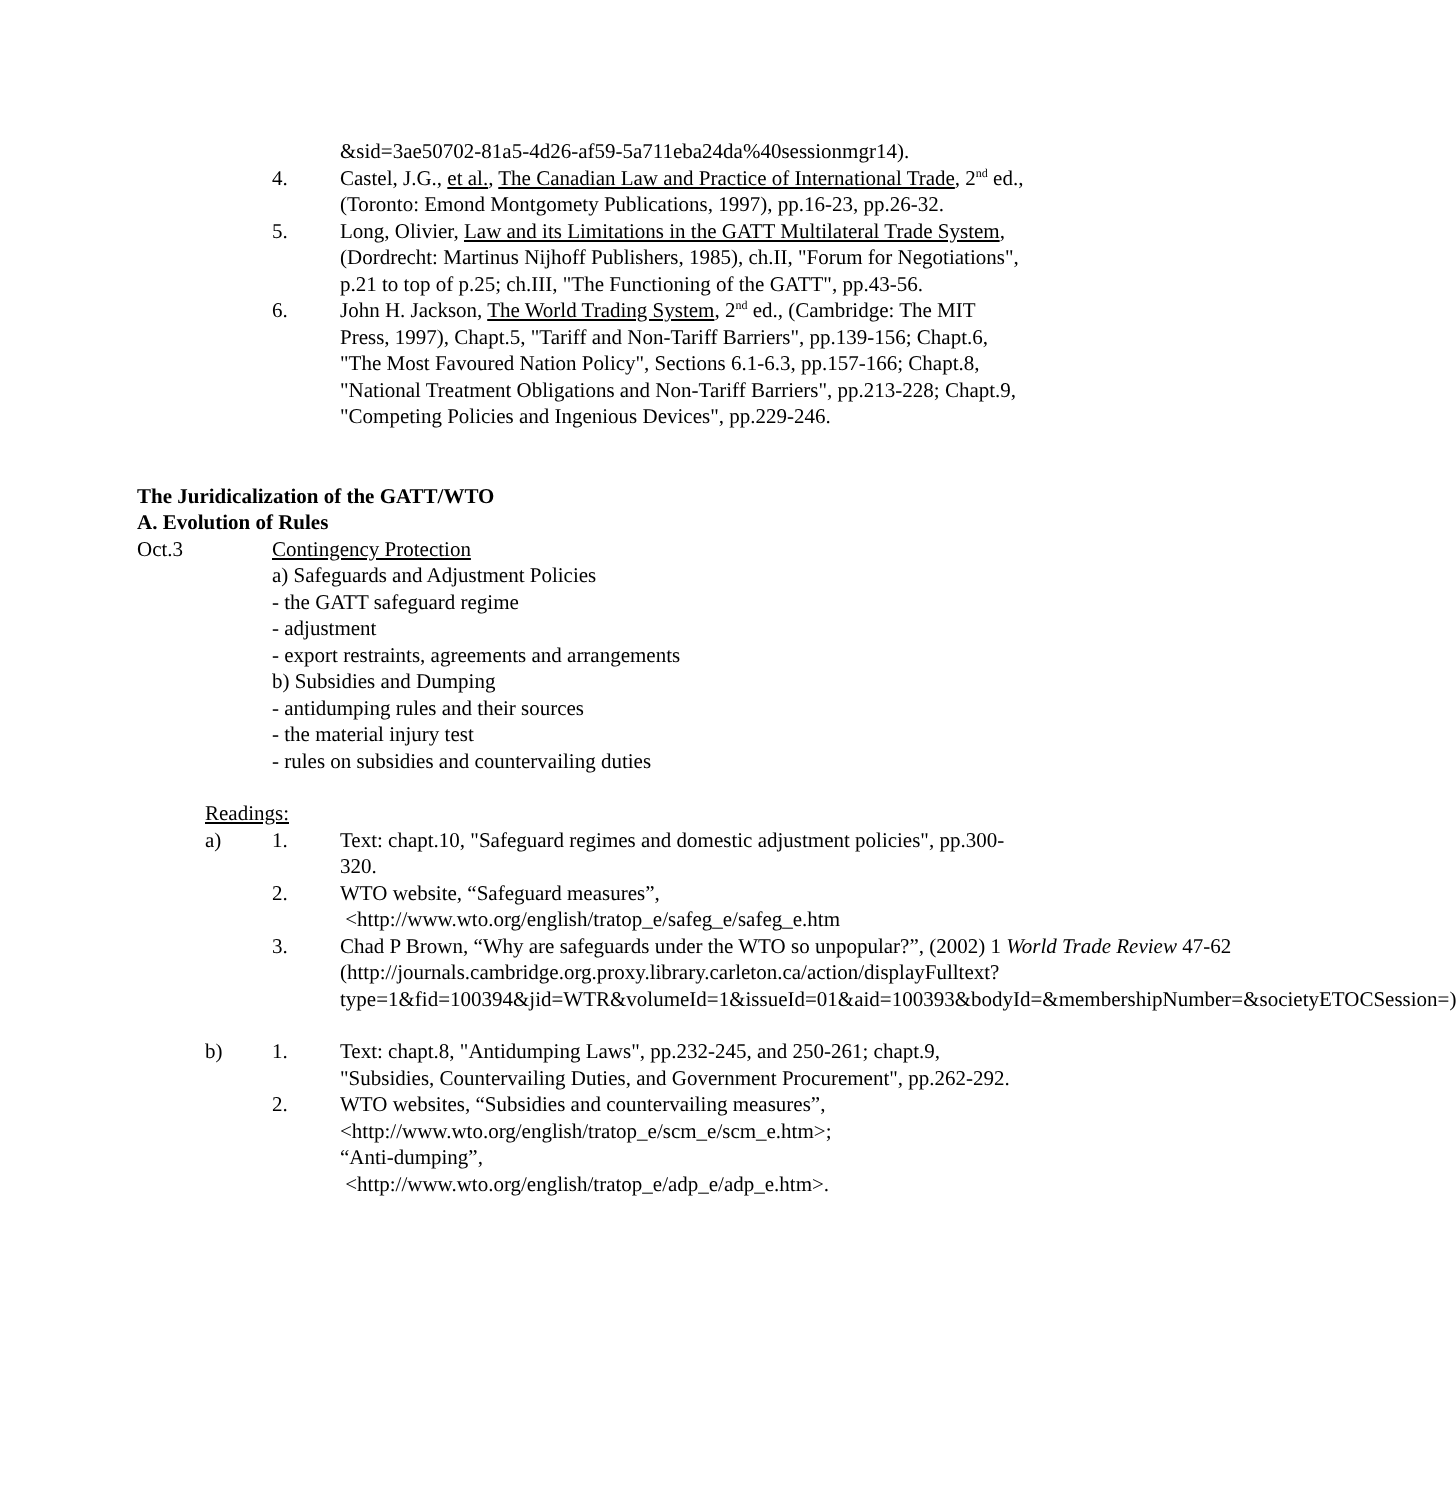&sid=3ae50702-81a5-4d26-af59-5a711eba24da%40sessionmgr14).
4. Castel, J.G., et al., The Canadian Law and Practice of International Trade, 2<sup>nd</sup> ed., (Toronto: Emond Montgomety Publications, 1997), pp.16-23, pp.26-32.
5. Long, Olivier, Law and its Limitations in the GATT Multilateral Trade System, (Dordrecht: Martinus Nijhoff Publishers, 1985), ch.II, "Forum for Negotiations", p.21 to top of p.25; ch.III, "The Functioning of the GATT", pp.43-56.
6. John H. Jackson, The World Trading System, 2<sup>nd</sup> ed., (Cambridge: The MIT Press, 1997), Chapt.5, "Tariff and Non-Tariff Barriers", pp.139-156; Chapt.6, "The Most Favoured Nation Policy", Sections 6.1-6.3, pp.157-166; Chapt.8, "National Treatment Obligations and Non-Tariff Barriers", pp.213-228; Chapt.9, "Competing Policies and Ingenious Devices", pp.229-246.
The Juridicalization of the GATT/WTO
A. Evolution of Rules
Oct.3 Contingency Protection
a) Safeguards and Adjustment Policies
- the GATT safeguard regime
- adjustment
- export restraints, agreements and arrangements
b) Subsidies and Dumping
- antidumping rules and their sources
- the material injury test
- rules on subsidies and countervailing duties
Readings:
a) 1. Text: chapt.10, "Safeguard regimes and domestic adjustment policies", pp.300-320.
2. WTO website, “Safeguard measures”,
<http://www.wto.org/english/tratop_e/safeg_e/safeg_e.htm
3. Chad P Brown, “Why are safeguards under the WTO so unpopular?”, (2002) 1 World Trade Review 47-62 (http://journals.cambridge.org.proxy.library.carleton.ca/action/displayFulltext?type=1&fid=100394&jid=WTR&volumeId=1&issueId=01&aid=100393&bodyId=&membershipNumber=&societyETOCSession=)
b) 1. Text: chapt.8, "Antidumping Laws", pp.232-245, and 250-261; chapt.9, "Subsidies, Countervailing Duties, and Government Procurement", pp.262-292.
2. WTO websites, “Subsidies and countervailing measures”, <http://www.wto.org/english/tratop_e/scm_e/scm_e.htm>;
“Anti-dumping”,
<http://www.wto.org/english/tratop_e/adp_e/adp_e.htm>.